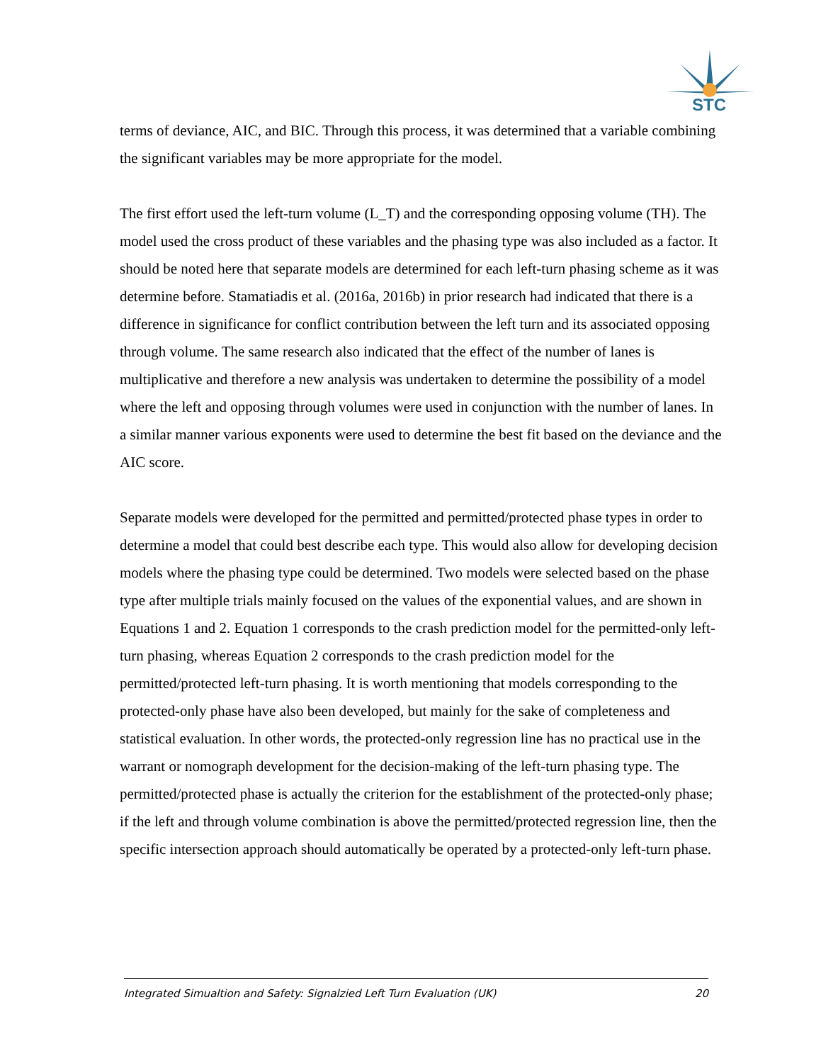STC
terms of deviance, AIC, and BIC. Through this process, it was determined that a variable combining the significant variables may be more appropriate for the model.
The first effort used the left-turn volume (L_T) and the corresponding opposing volume (TH). The model used the cross product of these variables and the phasing type was also included as a factor. It should be noted here that separate models are determined for each left-turn phasing scheme as it was determine before. Stamatiadis et al. (2016a, 2016b) in prior research had indicated that there is a difference in significance for conflict contribution between the left turn and its associated opposing through volume. The same research also indicated that the effect of the number of lanes is multiplicative and therefore a new analysis was undertaken to determine the possibility of a model where the left and opposing through volumes were used in conjunction with the number of lanes. In a similar manner various exponents were used to determine the best fit based on the deviance and the AIC score.
Separate models were developed for the permitted and permitted/protected phase types in order to determine a model that could best describe each type. This would also allow for developing decision models where the phasing type could be determined. Two models were selected based on the phase type after multiple trials mainly focused on the values of the exponential values, and are shown in Equations 1 and 2. Equation 1 corresponds to the crash prediction model for the permitted-only left-turn phasing, whereas Equation 2 corresponds to the crash prediction model for the permitted/protected left-turn phasing. It is worth mentioning that models corresponding to the protected-only phase have also been developed, but mainly for the sake of completeness and statistical evaluation. In other words, the protected-only regression line has no practical use in the warrant or nomograph development for the decision-making of the left-turn phasing type. The permitted/protected phase is actually the criterion for the establishment of the protected-only phase; if the left and through volume combination is above the permitted/protected regression line, then the specific intersection approach should automatically be operated by a protected-only left-turn phase.
Integrated Simualtion and Safety: Signalzied Left Turn Evaluation (UK) 20